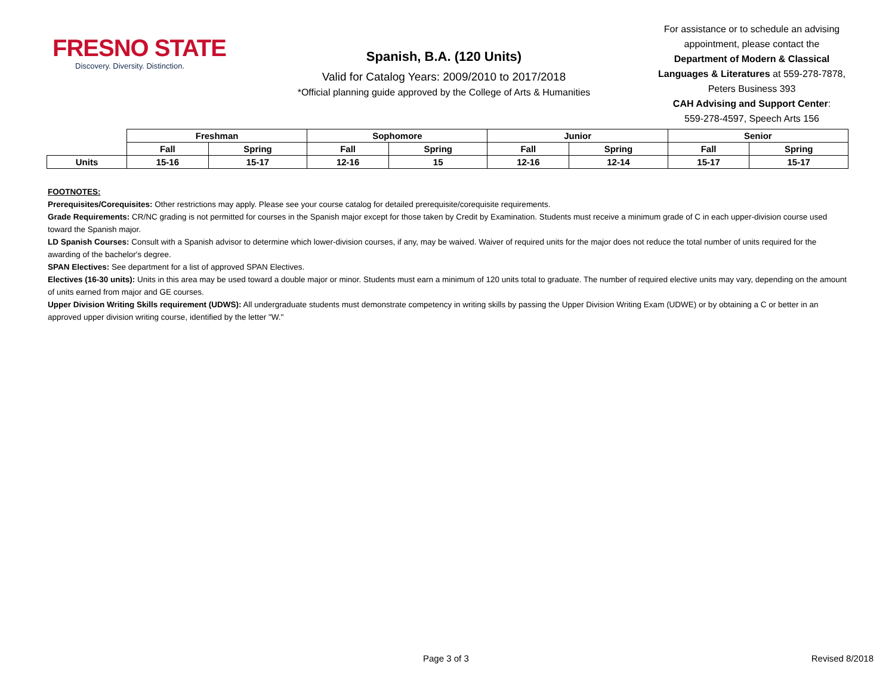FRESNO STATE
Discovery. Diversity. Distinction.
Spanish, B.A. (120 Units)
Valid for Catalog Years: 2009/2010 to 2017/2018
*Official planning guide approved by the College of Arts & Humanities
For assistance or to schedule an advising appointment, please contact the Department of Modern & Classical Languages & Literatures at 559-278-7878, Peters Business 393
CAH Advising and Support Center:
559-278-4597, Speech Arts 156
| | Freshman | | Sophomore | | Junior | | Senior | |
| --- | --- | --- | --- | --- | --- | --- | --- | --- |
| | Fall | Spring | Fall | Spring | Fall | Spring | Fall | Spring |
| Units | 15-16 | 15-17 | 12-16 | 15 | 12-16 | 12-14 | 15-17 | 15-17 |
FOOTNOTES:
Prerequisites/Corequisites: Other restrictions may apply. Please see your course catalog for detailed prerequisite/corequisite requirements.
Grade Requirements: CR/NC grading is not permitted for courses in the Spanish major except for those taken by Credit by Examination. Students must receive a minimum grade of C in each upper-division course used toward the Spanish major.
LD Spanish Courses: Consult with a Spanish advisor to determine which lower-division courses, if any, may be waived. Waiver of required units for the major does not reduce the total number of units required for the awarding of the bachelor's degree.
SPAN Electives: See department for a list of approved SPAN Electives.
Electives (16-30 units): Units in this area may be used toward a double major or minor. Students must earn a minimum of 120 units total to graduate. The number of required elective units may vary, depending on the amount of units earned from major and GE courses.
Upper Division Writing Skills requirement (UDWS): All undergraduate students must demonstrate competency in writing skills by passing the Upper Division Writing Exam (UDWE) or by obtaining a C or better in an approved upper division writing course, identified by the letter "W."
Page 3 of 3 Revised 8/2018